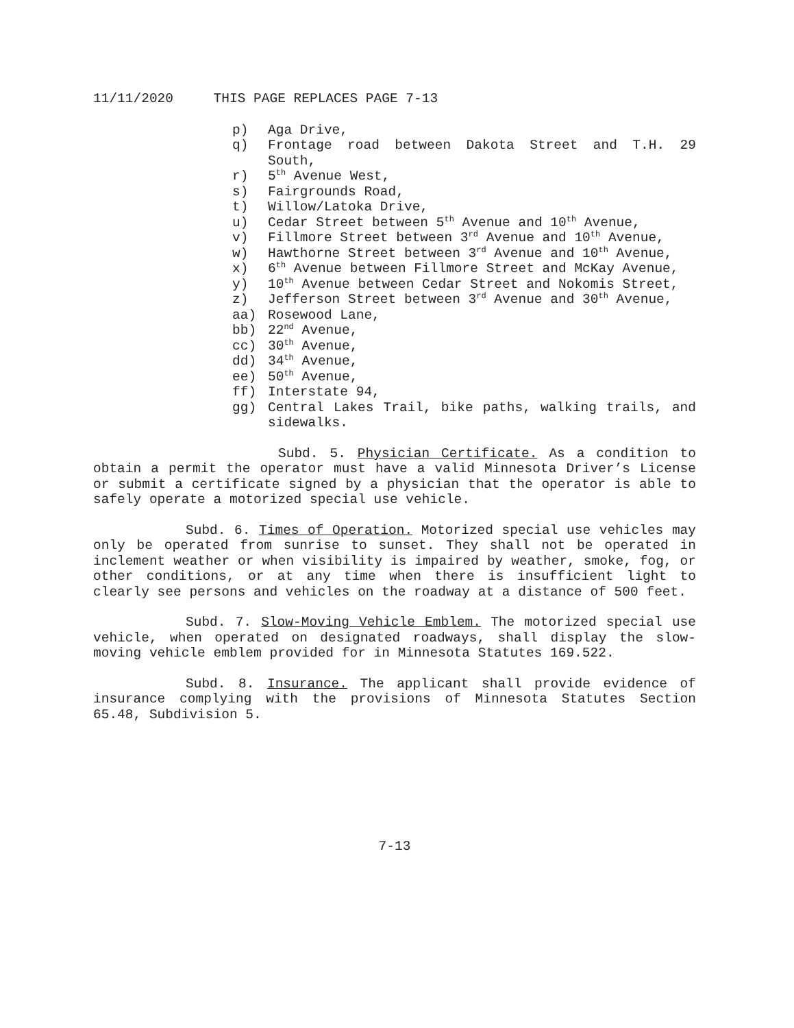11/11/2020 THIS PAGE REPLACES PAGE 7-13
p) Aga Drive,
q) Frontage road between Dakota Street and T.H. 29 South,
r) 5<sup>th</sup> Avenue West,
s) Fairgrounds Road,
t) Willow/Latoka Drive,
u) Cedar Street between 5<sup>th</sup> Avenue and 10<sup>th</sup> Avenue,
v) Fillmore Street between 3<sup>rd</sup> Avenue and 10<sup>th</sup> Avenue,
w) Hawthorne Street between 3<sup>rd</sup> Avenue and 10<sup>th</sup> Avenue,
x) 6<sup>th</sup> Avenue between Fillmore Street and McKay Avenue,
y) 10<sup>th</sup> Avenue between Cedar Street and Nokomis Street,
z) Jefferson Street between 3<sup>rd</sup> Avenue and 30<sup>th</sup> Avenue,
aa) Rosewood Lane,
bb) 22<sup>nd</sup> Avenue,
cc) 30<sup>th</sup> Avenue,
dd) 34<sup>th</sup> Avenue,
ee) 50<sup>th</sup> Avenue,
ff) Interstate 94,
gg) Central Lakes Trail, bike paths, walking trails, and sidewalks.
Subd. 5. Physician Certificate. As a condition to obtain a permit the operator must have a valid Minnesota Driver’s License or submit a certificate signed by a physician that the operator is able to safely operate a motorized special use vehicle.
Subd. 6. Times of Operation. Motorized special use vehicles may only be operated from sunrise to sunset. They shall not be operated in inclement weather or when visibility is impaired by weather, smoke, fog, or other conditions, or at any time when there is insufficient light to clearly see persons and vehicles on the roadway at a distance of 500 feet.
Subd. 7. Slow-Moving Vehicle Emblem. The motorized special use vehicle, when operated on designated roadways, shall display the slow-moving vehicle emblem provided for in Minnesota Statutes 169.522.
Subd. 8. Insurance. The applicant shall provide evidence of insurance complying with the provisions of Minnesota Statutes Section 65.48, Subdivision 5.
7-13